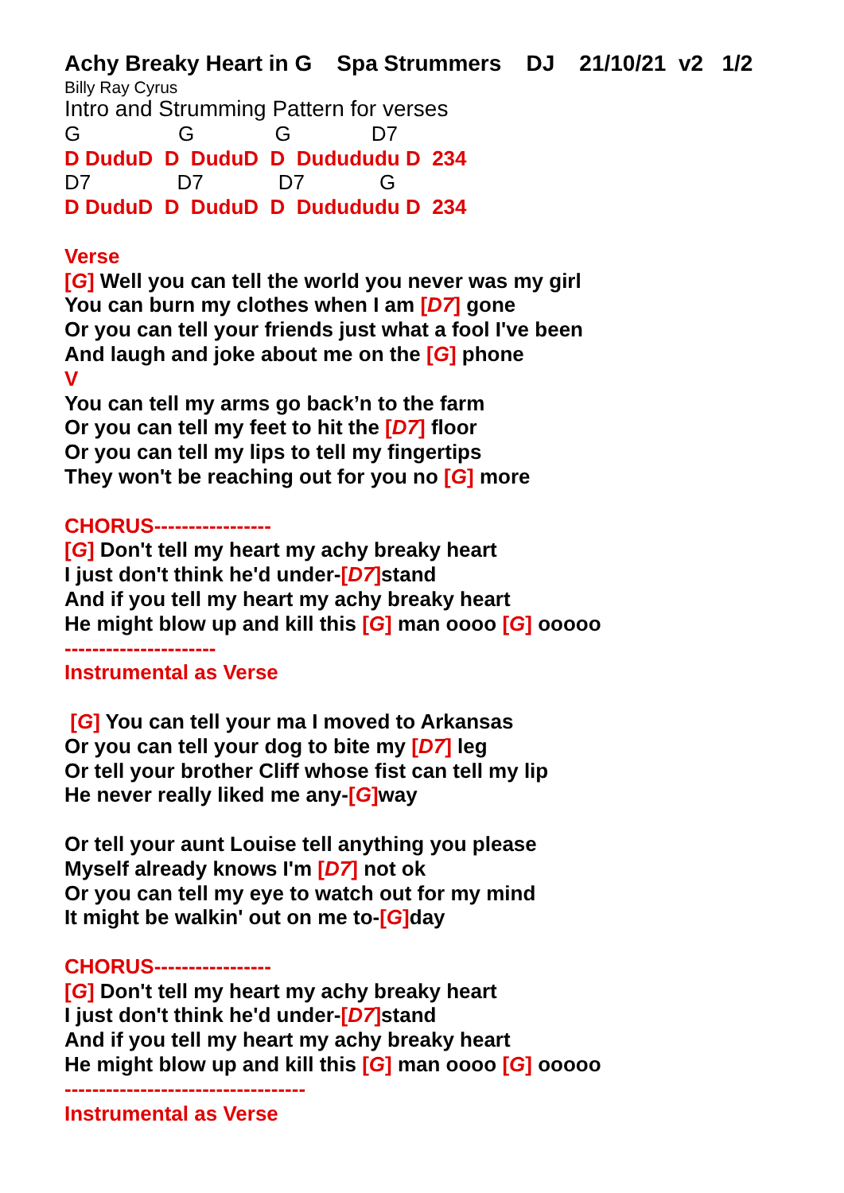Achy Breaky Heart in G Spa Strummers DJ 21/10/21 v2 1/2
Billy Ray Cyrus
Intro and Strumming Pattern for verses
G G G D7
D DuduD D DuduD D Dudududu D 234
D7 D7 D7 G
D DuduD D DuduD D Dudududu D 234
Verse
[G] Well you can tell the world you never was my girl
You can burn my clothes when I am [D7] gone
Or you can tell your friends just what a fool I've been
And laugh and joke about me on the [G] phone
V
You can tell my arms go back’n to the farm
Or you can tell my feet to hit the [D7] floor
Or you can tell my lips to tell my fingertips
They won't be reaching out for you no [G] more
CHORUS-----------------
[G] Don't tell my heart my achy breaky heart
I just don't think he'd under-[D7] stand
And if you tell my heart my achy breaky heart
He might blow up and kill this [G] man oooo [G] ooooo
----------------------
Instrumental as Verse
[G] You can tell your ma I moved to Arkansas
Or you can tell your dog to bite my [D7] leg
Or tell your brother Cliff whose fist can tell my lip
He never really liked me any-[G] way
Or tell your aunt Louise tell anything you please
Myself already knows I'm [D7] not ok
Or you can tell my eye to watch out for my mind
It might be walkin' out on me to-[G] day
CHORUS-----------------
[G] Don't tell my heart my achy breaky heart
I just don't think he'd under-[D7] stand
And if you tell my heart my achy breaky heart
He might blow up and kill this [G] man oooo [G] ooooo
-----------------------------------
Instrumental as Verse